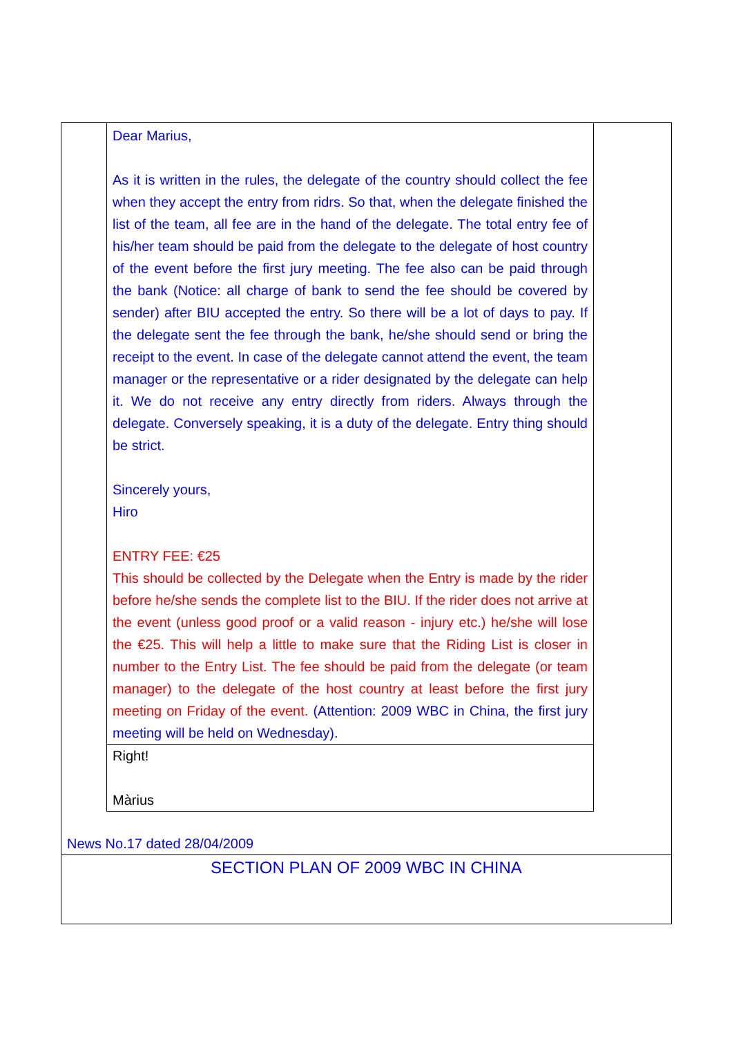Dear Marius,
As it is written in the rules, the delegate of the country should collect the fee when they accept the entry from ridrs. So that, when the delegate finished the list of the team, all fee are in the hand of the delegate. The total entry fee of his/her team should be paid from the delegate to the delegate of host country of the event before the first jury meeting. The fee also can be paid through the bank (Notice: all charge of bank to send the fee should be covered by sender) after BIU accepted the entry. So there will be a lot of days to pay. If the delegate sent the fee through the bank, he/she should send or bring the receipt to the event. In case of the delegate cannot attend the event, the team manager or the representative or a rider designated by the delegate can help it. We do not receive any entry directly from riders. Always through the delegate. Conversely speaking, it is a duty of the delegate. Entry thing should be strict.
Sincerely yours,
Hiro
ENTRY FEE: €25
This should be collected by the Delegate when the Entry is made by the rider before he/she sends the complete list to the BIU. If the rider does not arrive at the event (unless good proof or a valid reason - injury etc.) he/she will lose the €25. This will help a little to make sure that the Riding List is closer in number to the Entry List. The fee should be paid from the delegate (or team manager) to the delegate of the host country at least before the first jury meeting on Friday of the event. (Attention: 2009 WBC in China, the first jury meeting will be held on Wednesday).
Right!
Màrius
News No.17 dated 28/04/2009
SECTION PLAN OF 2009 WBC IN CHINA